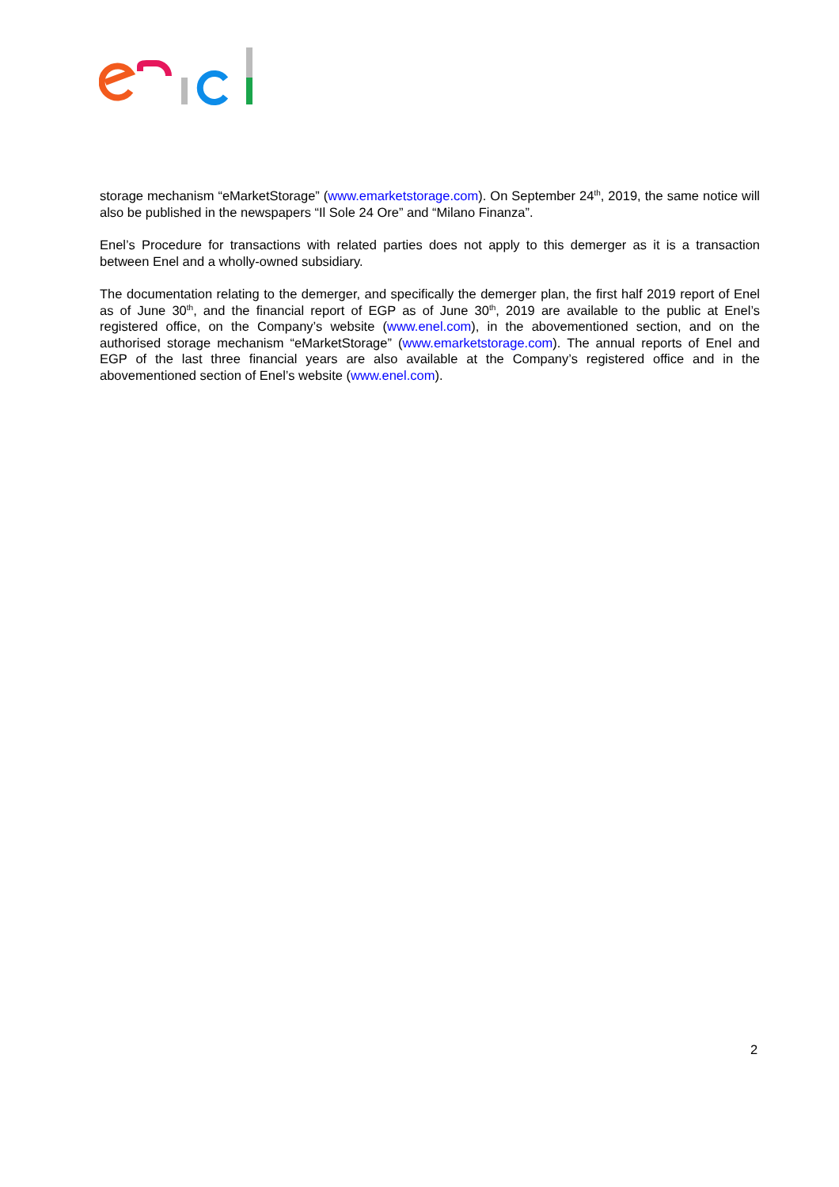storage mechanism “eMarketStorage” (www.emarketstorage.com). On September 24<sup>th</sup>, 2019, the same notice will also be published in the newspapers “Il Sole 24 Ore” and “Milano Finanza”.
Enel’s Procedure for transactions with related parties does not apply to this demerger as it is a transaction between Enel and a wholly-owned subsidiary.
The documentation relating to the demerger, and specifically the demerger plan, the first half 2019 report of Enel as of June 30<sup>th</sup>, and the financial report of EGP as of June 30<sup>th</sup>, 2019 are available to the public at Enel’s registered office, on the Company’s website (www.enel.com), in the abovementioned section, and on the authorised storage mechanism “eMarketStorage” (www.emarketstorage.com). The annual reports of Enel and EGP of the last three financial years are also available at the Company’s registered office and in the abovementioned section of Enel’s website (www.enel.com).
2